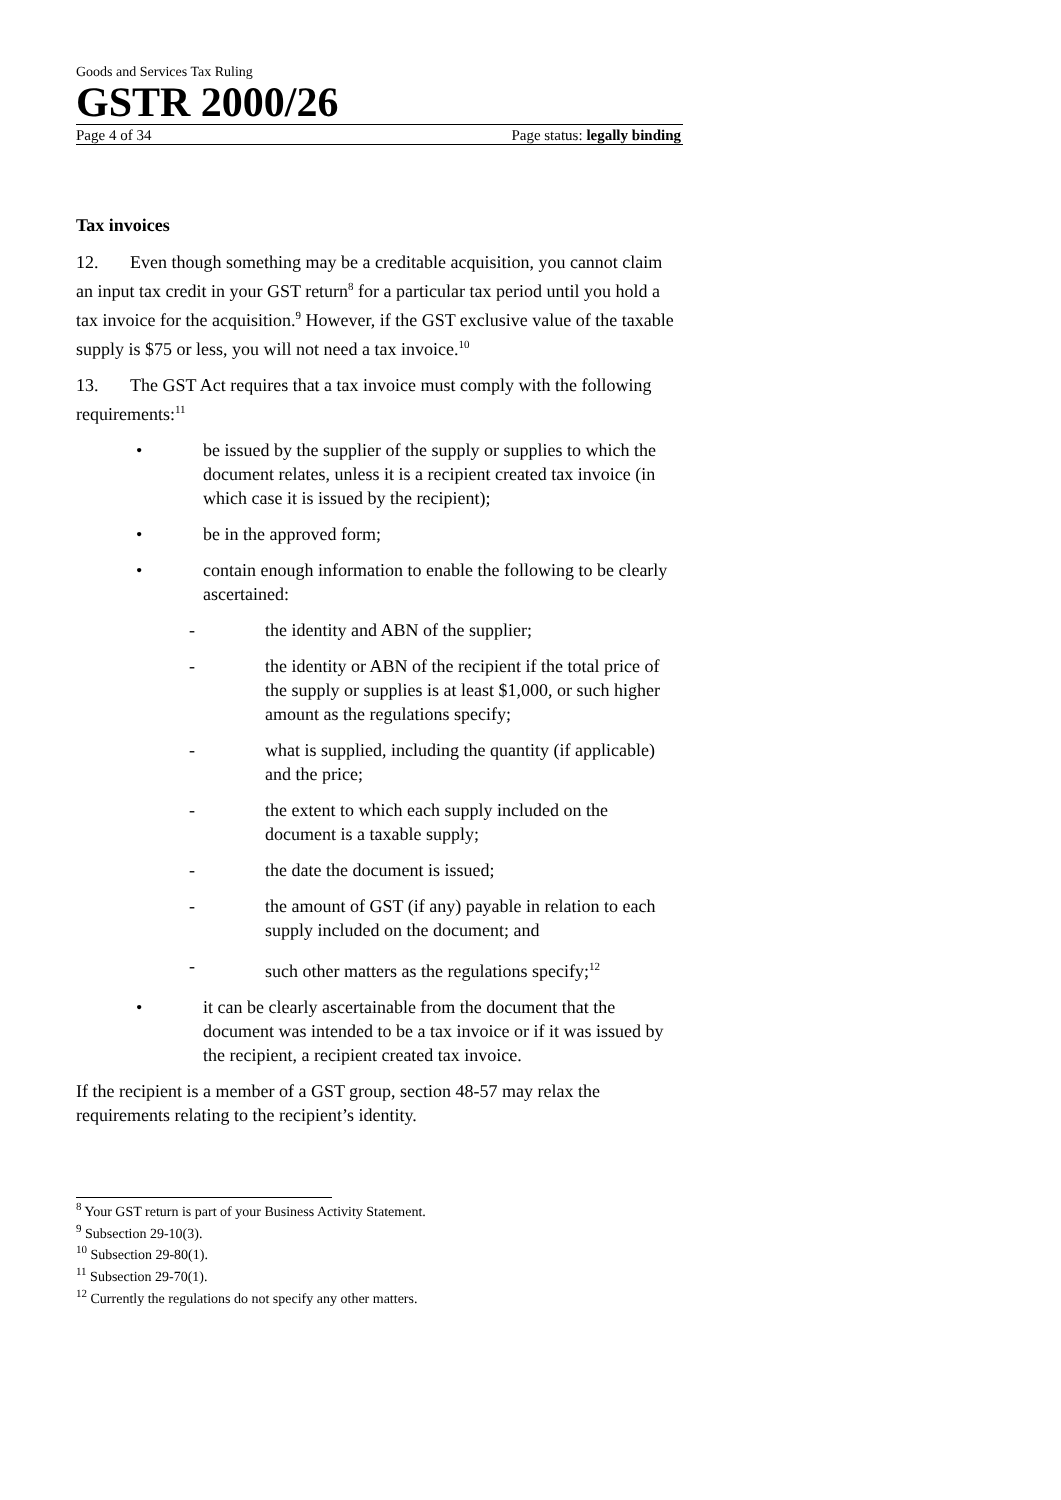Goods and Services Tax Ruling
GSTR 2000/26
Page 4 of 34 Page status: legally binding
Tax invoices
12. Even though something may be a creditable acquisition, you cannot claim an input tax credit in your GST return<sup>8</sup> for a particular tax period until you hold a tax invoice for the acquisition.<sup>9</sup> However, if the GST exclusive value of the taxable supply is $75 or less, you will not need a tax invoice.<sup>10</sup>
13. The GST Act requires that a tax invoice must comply with the following requirements:<sup>11</sup>
• be issued by the supplier of the supply or supplies to which the document relates, unless it is a recipient created tax invoice (in which case it is issued by the recipient);
• be in the approved form;
• contain enough information to enable the following to be clearly ascertained:
- the identity and ABN of the supplier;
- the identity or ABN of the recipient if the total price of the supply or supplies is at least $1,000, or such higher amount as the regulations specify;
- what is supplied, including the quantity (if applicable) and the price;
- the extent to which each supply included on the document is a taxable supply;
- the date the document is issued;
- the amount of GST (if any) payable in relation to each supply included on the document; and
- such other matters as the regulations specify;<sup>12</sup>
• it can be clearly ascertainable from the document that the document was intended to be a tax invoice or if it was issued by the recipient, a recipient created tax invoice.
If the recipient is a member of a GST group, section 48-57 may relax the requirements relating to the recipient’s identity.
<sup>8</sup> Your GST return is part of your Business Activity Statement.
<sup>9</sup> Subsection 29-10(3).
<sup>10</sup> Subsection 29-80(1).
<sup>11</sup> Subsection 29-70(1).
<sup>12</sup> Currently the regulations do not specify any other matters.